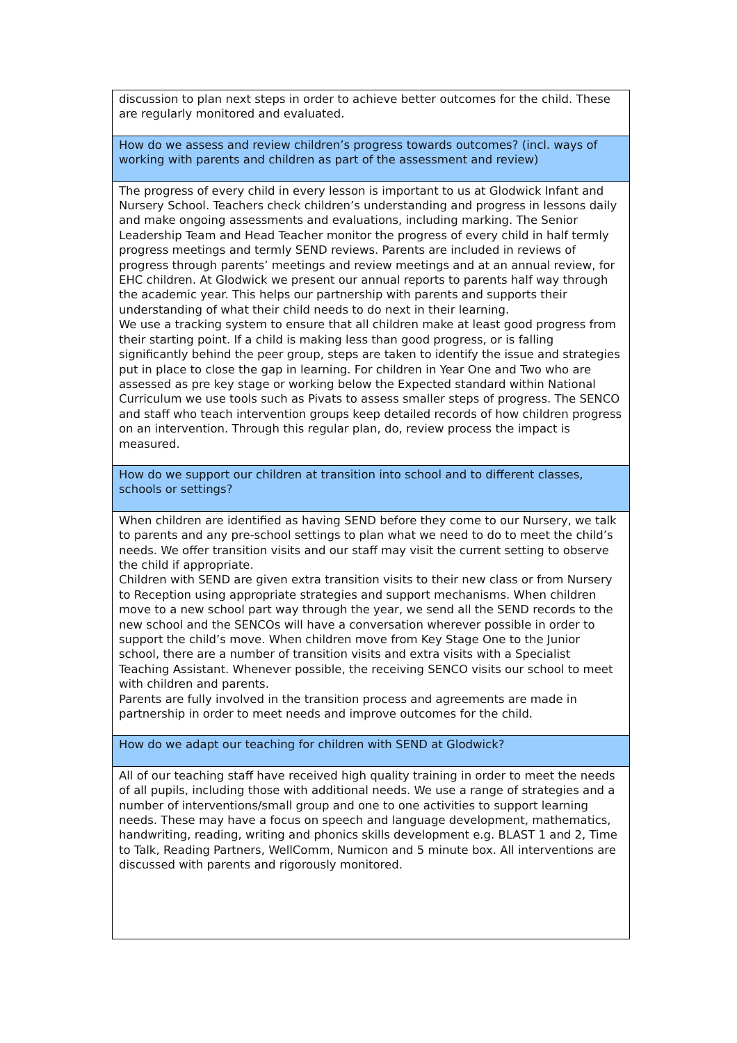| discussion to plan next steps in order to achieve better outcomes for the child. These are regularly monitored and evaluated. |
| How do we assess and review children’s progress towards outcomes? (incl. ways of working with parents and children as part of the assessment and review) |
| The progress of every child in every lesson is important to us at Glodwick Infant and Nursery School. Teachers check children’s understanding and progress in lessons daily and make ongoing assessments and evaluations, including marking. The Senior Leadership Team and Head Teacher monitor the progress of every child in half termly progress meetings and termly SEND reviews. Parents are included in reviews of progress through parents’ meetings and review meetings and at an annual review, for EHC children. At Glodwick we present our annual reports to parents half way through the academic year. This helps our partnership with parents and supports their understanding of what their child needs to do next in their learning. We use a tracking system to ensure that all children make at least good progress from their starting point. If a child is making less than good progress, or is falling significantly behind the peer group, steps are taken to identify the issue and strategies put in place to close the gap in learning. For children in Year One and Two who are assessed as pre key stage or working below the Expected standard within National Curriculum we use tools such as Pivats to assess smaller steps of progress. The SENCO and staff who teach intervention groups keep detailed records of how children progress on an intervention. Through this regular plan, do, review process the impact is measured. |
| How do we support our children at transition into school and to different classes, schools or settings? |
| When children are identified as having SEND before they come to our Nursery, we talk to parents and any pre-school settings to plan what we need to do to meet the child’s needs. We offer transition visits and our staff may visit the current setting to observe the child if appropriate. Children with SEND are given extra transition visits to their new class or from Nursery to Reception using appropriate strategies and support mechanisms. When children move to a new school part way through the year, we send all the SEND records to the new school and the SENCOs will have a conversation wherever possible in order to support the child’s move. When children move from Key Stage One to the Junior school, there are a number of transition visits and extra visits with a Specialist Teaching Assistant. Whenever possible, the receiving SENCO visits our school to meet with children and parents. Parents are fully involved in the transition process and agreements are made in partnership in order to meet needs and improve outcomes for the child. |
| How do we adapt our teaching for children with SEND at Glodwick? |
| All of our teaching staff have received high quality training in order to meet the needs of all pupils, including those with additional needs. We use a range of strategies and a number of interventions/small group and one to one activities to support learning needs. These may have a focus on speech and language development, mathematics, handwriting, reading, writing and phonics skills development e.g. BLAST 1 and 2, Time to Talk, Reading Partners, WellComm, Numicon and 5 minute box. All interventions are discussed with parents and rigorously monitored. |